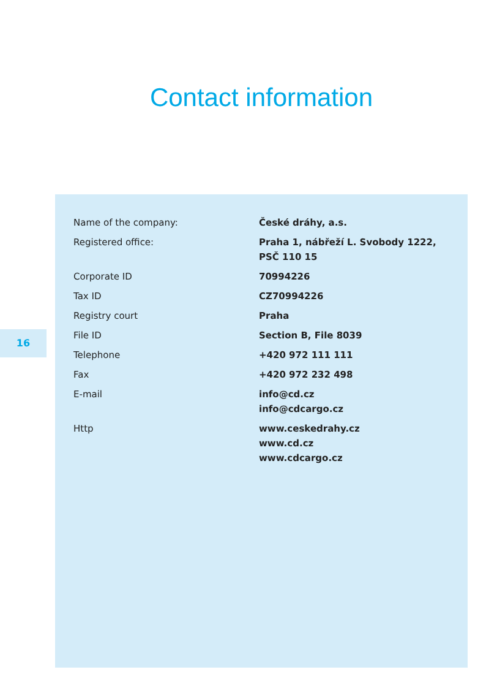Contact information
16
| Name of the company: | České dráhy, a.s. |
| Registered office: | Praha 1, nábřeží L. Svobody 1222, PSČ 110 15 |
| Corporate ID | 70994226 |
| Tax ID | CZ70994226 |
| Registry court | Praha |
| File ID | Section B, File 8039 |
| Telephone | +420 972 111 111 |
| Fax | +420 972 232 498 |
| E-mail | info@cd.cz info@cdcargo.cz |
| Http | www.ceskedrahy.cz www.cd.cz www.cdcargo.cz |